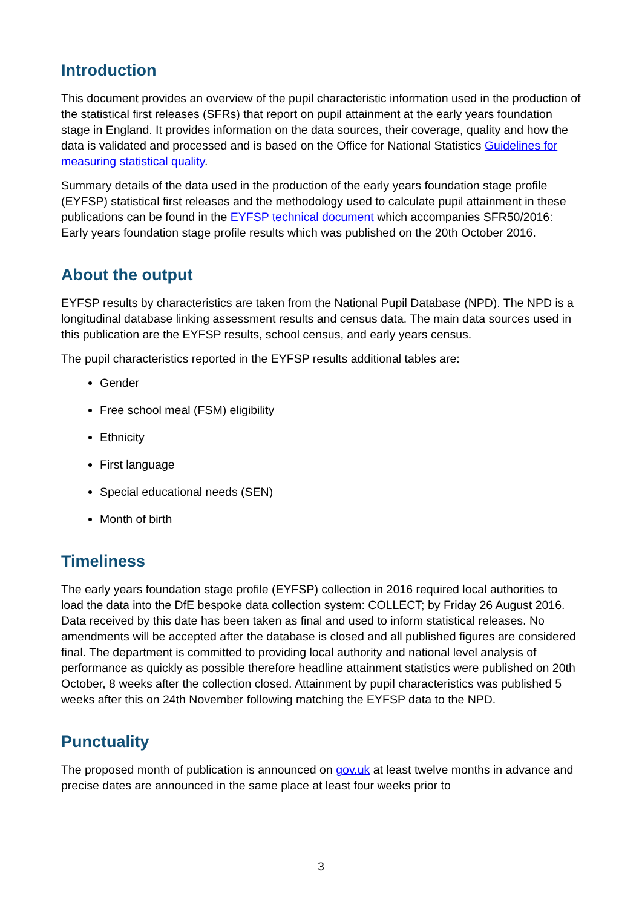Introduction
This document provides an overview of the pupil characteristic information used in the production of the statistical first releases (SFRs) that report on pupil attainment at the early years foundation stage in England. It provides information on the data sources, their coverage, quality and how the data is validated and processed and is based on the Office for National Statistics Guidelines for measuring statistical quality.
Summary details of the data used in the production of the early years foundation stage profile (EYFSP) statistical first releases and the methodology used to calculate pupil attainment in these publications can be found in the EYFSP technical document which accompanies SFR50/2016: Early years foundation stage profile results which was published on the 20th October 2016.
About the output
EYFSP results by characteristics are taken from the National Pupil Database (NPD). The NPD is a longitudinal database linking assessment results and census data. The main data sources used in this publication are the EYFSP results, school census, and early years census.
The pupil characteristics reported in the EYFSP results additional tables are:
Gender
Free school meal (FSM) eligibility
Ethnicity
First language
Special educational needs (SEN)
Month of birth
Timeliness
The early years foundation stage profile (EYFSP) collection in 2016 required local authorities to load the data into the DfE bespoke data collection system: COLLECT; by Friday 26 August 2016. Data received by this date has been taken as final and used to inform statistical releases. No amendments will be accepted after the database is closed and all published figures are considered final. The department is committed to providing local authority and national level analysis of performance as quickly as possible therefore headline attainment statistics were published on 20th October, 8 weeks after the collection closed. Attainment by pupil characteristics was published 5 weeks after this on 24th November following matching the EYFSP data to the NPD.
Punctuality
The proposed month of publication is announced on gov.uk at least twelve months in advance and precise dates are announced in the same place at least four weeks prior to
3